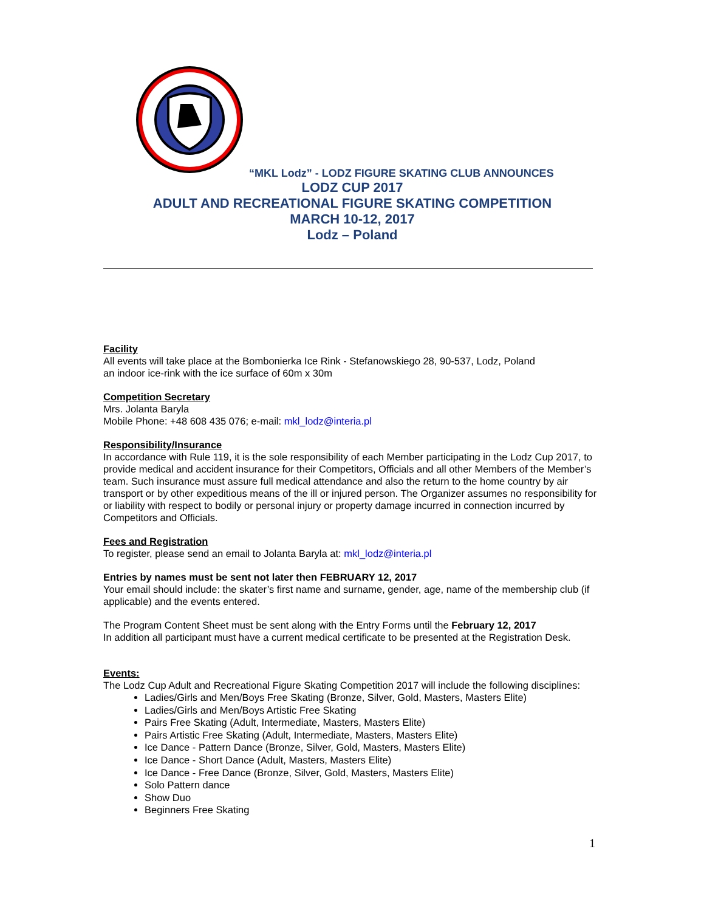“MKL Lodz” - LODZ FIGURE SKATING CLUB ANNOUNCES
LODZ CUP 2017
ADULT AND RECREATIONAL FIGURE SKATING COMPETITION
MARCH 10-12, 2017
Lodz – Poland
Facility
All events will take place at the Bombonierka Ice Rink - Stefanowskiego 28, 90-537, Lodz, Poland
an indoor ice-rink with the ice surface of 60m x 30m
Competition Secretary
Mrs. Jolanta Baryla
Mobile Phone: +48 608 435 076; e-mail: mkl_lodz@interia.pl
Responsibility/Insurance
In accordance with Rule 119, it is the sole responsibility of each Member participating in the Lodz Cup 2017, to provide medical and accident insurance for their Competitors, Officials and all other Members of the Member’s team. Such insurance must assure full medical attendance and also the return to the home country by air transport or by other expeditious means of the ill or injured person. The Organizer assumes no responsibility for or liability with respect to bodily or personal injury or property damage incurred in connection incurred by Competitors and Officials.
Fees and Registration
To register, please send an email to Jolanta Baryla at: mkl_lodz@interia.pl
Entries by names must be sent not later then FEBRUARY 12, 2017
Your email should include: the skater’s first name and surname, gender, age, name of the membership club (if applicable) and the events entered.
The Program Content Sheet must be sent along with the Entry Forms until the February 12, 2017
In addition all participant must have a current medical certificate to be presented at the Registration Desk.
Events:
The Lodz Cup Adult and Recreational Figure Skating Competition 2017 will include the following disciplines:
Ladies/Girls and Men/Boys Free Skating (Bronze, Silver, Gold, Masters, Masters Elite)
Ladies/Girls and Men/Boys Artistic Free Skating
Pairs Free Skating (Adult, Intermediate, Masters, Masters Elite)
Pairs Artistic Free Skating (Adult, Intermediate, Masters, Masters Elite)
Ice Dance - Pattern Dance (Bronze, Silver, Gold, Masters, Masters Elite)
Ice Dance - Short Dance (Adult, Masters, Masters Elite)
Ice Dance - Free Dance (Bronze, Silver, Gold, Masters, Masters Elite)
Solo Pattern dance
Show Duo
Beginners Free Skating
1